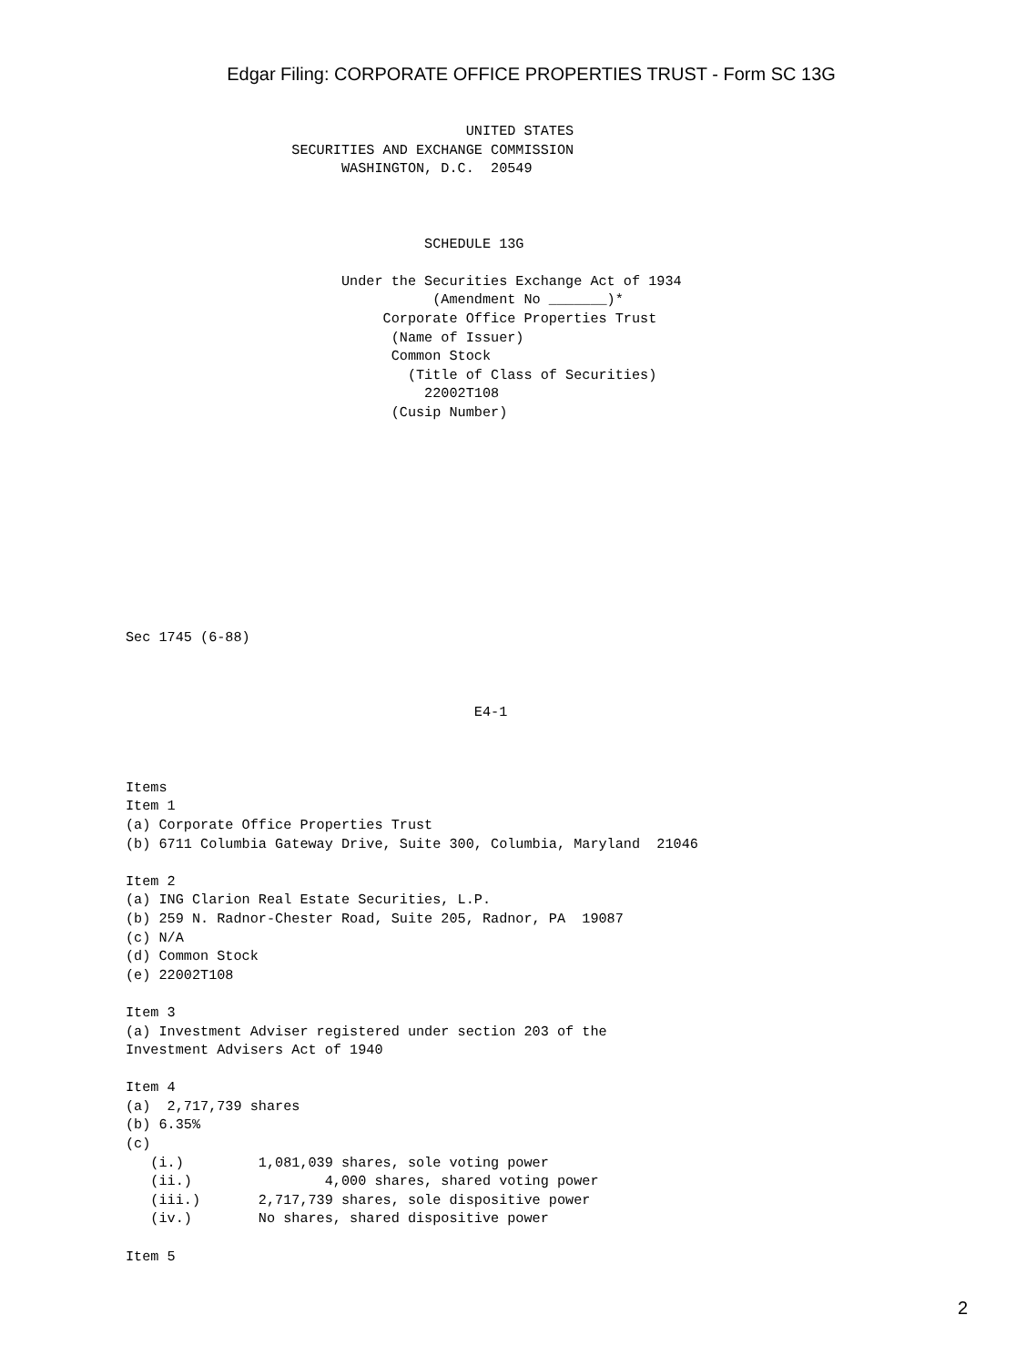Edgar Filing: CORPORATE OFFICE PROPERTIES TRUST - Form SC 13G
                                         UNITED STATES
                    SECURITIES AND EXCHANGE COMMISSION
                          WASHINGTON, D.C.  20549



                                    SCHEDULE 13G

                          Under the Securities Exchange Act of 1934
                                     (Amendment No _______)*
                               Corporate Office Properties Trust
                                (Name of Issuer)
                                Common Stock
                                  (Title of Class of Securities)
                                    22002T108
                                (Cusip Number)











Sec 1745 (6-88)



                                          E4-1



Items
Item 1
(a) Corporate Office Properties Trust
(b) 6711 Columbia Gateway Drive, Suite 300, Columbia, Maryland  21046

Item 2
(a) ING Clarion Real Estate Securities, L.P.
(b) 259 N. Radnor-Chester Road, Suite 205, Radnor, PA  19087
(c) N/A
(d) Common Stock
(e) 22002T108

Item 3
(a) Investment Adviser registered under section 203 of the
Investment Advisers Act of 1940

Item 4
(a)  2,717,739 shares
(b) 6.35%
(c)
   (i.)         1,081,039 shares, sole voting power
   (ii.)                4,000 shares, shared voting power
   (iii.)       2,717,739 shares, sole dispositive power
   (iv.)        No shares, shared dispositive power

Item 5
2